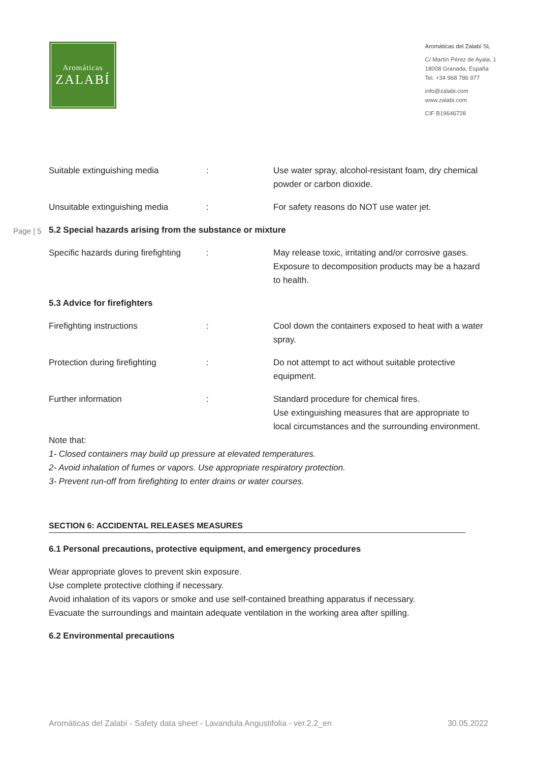Aromáticas
ZALABÍ
Aromáticas del Zalabí SL
C/ Martín Pérez de Ayala, 1
18008 Granada, España
Tel. +34 968 786 977
info@zalabi.com
www.zalabi.com
CIF B19646728
Suitable extinguishing media : Use water spray, alcohol-resistant foam, dry chemical powder or carbon dioxide.
Unsuitable extinguishing media : For safety reasons do NOT use water jet.
Page | 5
5.2 Special hazards arising from the substance or mixture
Specific hazards during firefighting
: May release toxic, irritating and/or corrosive gases. Exposure to decomposition products may be a hazard to health.
5.3 Advice for firefighters
Firefighting instructions : Cool down the containers exposed to heat with a water spray.
Protection during firefighting : Do not attempt to act without suitable protective equipment.
Further information : Standard procedure for chemical fires.
Use extinguishing measures that are appropriate to local circumstances and the surrounding environment.
Note that:
1- Closed containers may build up pressure at elevated temperatures.
2- Avoid inhalation of fumes or vapors. Use appropriate respiratory protection.
3- Prevent run-off from firefighting to enter drains or water courses.
SECTION 6: ACCIDENTAL RELEASES MEASURES
6.1 Personal precautions, protective equipment, and emergency procedures
Wear appropriate gloves to prevent skin exposure.
Use complete protective clothing if necessary.
Avoid inhalation of its vapors or smoke and use self-contained breathing apparatus if necessary.
Evacuate the surroundings and maintain adequate ventilation in the working area after spilling.
6.2 Environmental precautions
Aromáticas del Zalabí - Safety data sheet - Lavandula Angustifolia - ver.2.2_en 30.05.2022